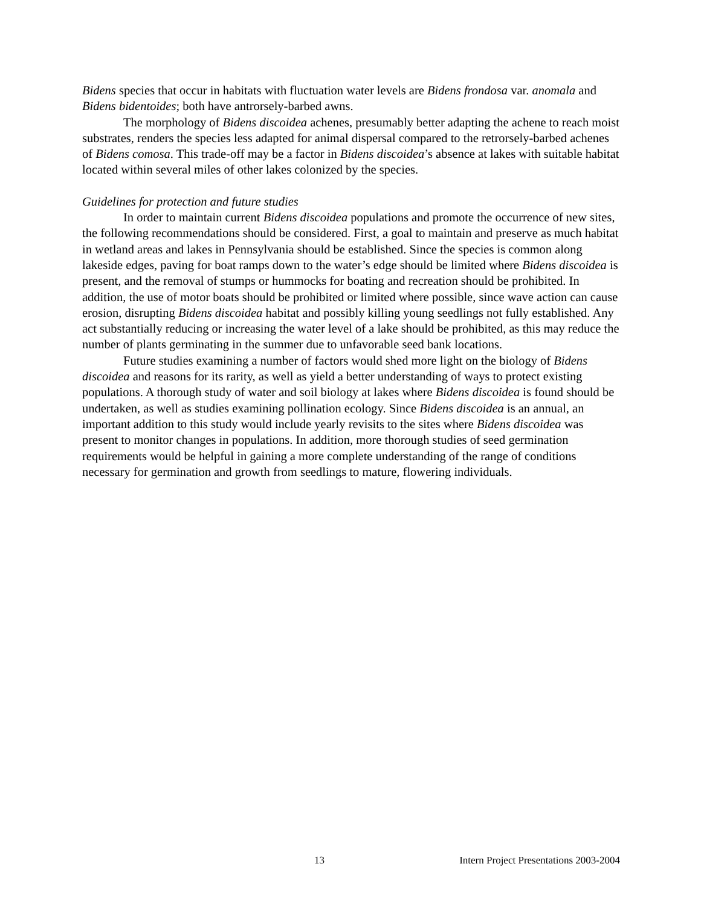Bidens species that occur in habitats with fluctuation water levels are Bidens frondosa var. anomala and Bidens bidentoides; both have antrorsely-barbed awns.
The morphology of Bidens discoidea achenes, presumably better adapting the achene to reach moist substrates, renders the species less adapted for animal dispersal compared to the retrorsely-barbed achenes of Bidens comosa. This trade-off may be a factor in Bidens discoidea’s absence at lakes with suitable habitat located within several miles of other lakes colonized by the species.
Guidelines for protection and future studies
In order to maintain current Bidens discoidea populations and promote the occurrence of new sites, the following recommendations should be considered. First, a goal to maintain and preserve as much habitat in wetland areas and lakes in Pennsylvania should be established. Since the species is common along lakeside edges, paving for boat ramps down to the water’s edge should be limited where Bidens discoidea is present, and the removal of stumps or hummocks for boating and recreation should be prohibited. In addition, the use of motor boats should be prohibited or limited where possible, since wave action can cause erosion, disrupting Bidens discoidea habitat and possibly killing young seedlings not fully established. Any act substantially reducing or increasing the water level of a lake should be prohibited, as this may reduce the number of plants germinating in the summer due to unfavorable seed bank locations.
Future studies examining a number of factors would shed more light on the biology of Bidens discoidea and reasons for its rarity, as well as yield a better understanding of ways to protect existing populations. A thorough study of water and soil biology at lakes where Bidens discoidea is found should be undertaken, as well as studies examining pollination ecology. Since Bidens discoidea is an annual, an important addition to this study would include yearly revisits to the sites where Bidens discoidea was present to monitor changes in populations. In addition, more thorough studies of seed germination requirements would be helpful in gaining a more complete understanding of the range of conditions necessary for germination and growth from seedlings to mature, flowering individuals.
13 Intern Project Presentations 2003-2004